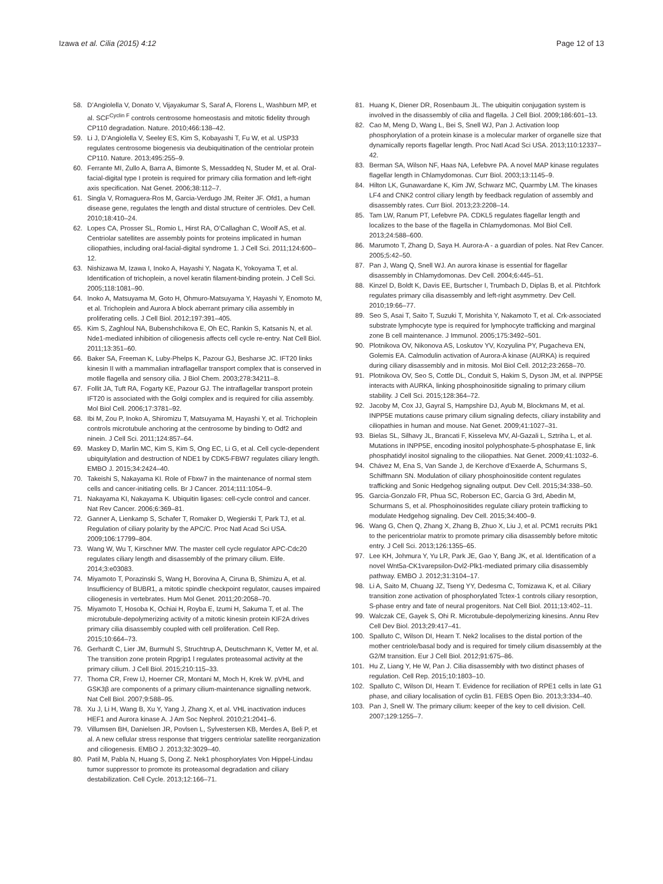Izawa et al. Cilia (2015) 4:12 Page 12 of 13
58. D’Angiolella V, Donato V, Vijayakumar S, Saraf A, Florens L, Washburn MP, et al. SCF<sup>Cyclin F</sup> controls centrosome homeostasis and mitotic fidelity through CP110 degradation. Nature. 2010;466:138–42.
59. Li J, D’Angiolella V, Seeley ES, Kim S, Kobayashi T, Fu W, et al. USP33 regulates centrosome biogenesis via deubiquitination of the centriolar protein CP110. Nature. 2013;495:255–9.
60. Ferrante MI, Zullo A, Barra A, Bimonte S, Messaddeq N, Studer M, et al. Oral-facial-digital type I protein is required for primary cilia formation and left-right axis specification. Nat Genet. 2006;38:112–7.
61. Singla V, Romaguera-Ros M, Garcia-Verdugo JM, Reiter JF. Ofd1, a human disease gene, regulates the length and distal structure of centrioles. Dev Cell. 2010;18:410–24.
62. Lopes CA, Prosser SL, Romio L, Hirst RA, O’Callaghan C, Woolf AS, et al. Centriolar satellites are assembly points for proteins implicated in human ciliopathies, including oral-facial-digital syndrome 1. J Cell Sci. 2011;124:600–12.
63. Nishizawa M, Izawa I, Inoko A, Hayashi Y, Nagata K, Yokoyama T, et al. Identification of trichoplein, a novel keratin filament-binding protein. J Cell Sci. 2005;118:1081–90.
64. Inoko A, Matsuyama M, Goto H, Ohmuro-Matsuyama Y, Hayashi Y, Enomoto M, et al. Trichoplein and Aurora A block aberrant primary cilia assembly in proliferating cells. J Cell Biol. 2012;197:391–405.
65. Kim S, Zaghloul NA, Bubenshchikova E, Oh EC, Rankin S, Katsanis N, et al. Nde1-mediated inhibition of ciliogenesis affects cell cycle re-entry. Nat Cell Biol. 2011;13:351–60.
66. Baker SA, Freeman K, Luby-Phelps K, Pazour GJ, Besharse JC. IFT20 links kinesin II with a mammalian intraflagellar transport complex that is conserved in motile flagella and sensory cilia. J Biol Chem. 2003;278:34211–8.
67. Follit JA, Tuft RA, Fogarty KE, Pazour GJ. The intraflagellar transport protein IFT20 is associated with the Golgi complex and is required for cilia assembly. Mol Biol Cell. 2006;17:3781–92.
68. Ibi M, Zou P, Inoko A, Shiromizu T, Matsuyama M, Hayashi Y, et al. Trichoplein controls microtubule anchoring at the centrosome by binding to Odf2 and ninein. J Cell Sci. 2011;124:857–64.
69. Maskey D, Marlin MC, Kim S, Kim S, Ong EC, Li G, et al. Cell cycle-dependent ubiquitylation and destruction of NDE1 by CDK5-FBW7 regulates ciliary length. EMBO J. 2015;34:2424–40.
70. Takeishi S, Nakayama KI. Role of Fbxw7 in the maintenance of normal stem cells and cancer-initiating cells. Br J Cancer. 2014;111:1054–9.
71. Nakayama KI, Nakayama K. Ubiquitin ligases: cell-cycle control and cancer. Nat Rev Cancer. 2006;6:369–81.
72. Ganner A, Lienkamp S, Schafer T, Romaker D, Wegierski T, Park TJ, et al. Regulation of ciliary polarity by the APC/C. Proc Natl Acad Sci USA. 2009;106:17799–804.
73. Wang W, Wu T, Kirschner MW. The master cell cycle regulator APC-Cdc20 regulates ciliary length and disassembly of the primary cilium. Elife. 2014;3:e03083.
74. Miyamoto T, Porazinski S, Wang H, Borovina A, Ciruna B, Shimizu A, et al. Insufficiency of BUBR1, a mitotic spindle checkpoint regulator, causes impaired ciliogenesis in vertebrates. Hum Mol Genet. 2011;20:2058–70.
75. Miyamoto T, Hosoba K, Ochiai H, Royba E, Izumi H, Sakuma T, et al. The microtubule-depolymerizing activity of a mitotic kinesin protein KIF2A drives primary cilia disassembly coupled with cell proliferation. Cell Rep. 2015;10:664–73.
76. Gerhardt C, Lier JM, Burmuhl S, Struchtrup A, Deutschmann K, Vetter M, et al. The transition zone protein Rpgrip1 l regulates proteasomal activity at the primary cilium. J Cell Biol. 2015;210:115–33.
77. Thoma CR, Frew IJ, Hoerner CR, Montani M, Moch H, Krek W. pVHL and GSK3β are components of a primary cilium-maintenance signalling network. Nat Cell Biol. 2007;9:588–95.
78. Xu J, Li H, Wang B, Xu Y, Yang J, Zhang X, et al. VHL inactivation induces HEF1 and Aurora kinase A. J Am Soc Nephrol. 2010;21:2041–6.
79. Villumsen BH, Danielsen JR, Povlsen L, Sylvestersen KB, Merdes A, Beli P, et al. A new cellular stress response that triggers centriolar satellite reorganization and ciliogenesis. EMBO J. 2013;32:3029–40.
80. Patil M, Pabla N, Huang S, Dong Z. Nek1 phosphorylates Von Hippel-Lindau tumor suppressor to promote its proteasomal degradation and ciliary destabilization. Cell Cycle. 2013;12:166–71.
81. Huang K, Diener DR, Rosenbaum JL. The ubiquitin conjugation system is involved in the disassembly of cilia and flagella. J Cell Biol. 2009;186:601–13.
82. Cao M, Meng D, Wang L, Bei S, Snell WJ, Pan J. Activation loop phosphorylation of a protein kinase is a molecular marker of organelle size that dynamically reports flagellar length. Proc Natl Acad Sci USA. 2013;110:12337–42.
83. Berman SA, Wilson NF, Haas NA, Lefebvre PA. A novel MAP kinase regulates flagellar length in Chlamydomonas. Curr Biol. 2003;13:1145–9.
84. Hilton LK, Gunawardane K, Kim JW, Schwarz MC, Quarmby LM. The kinases LF4 and CNK2 control ciliary length by feedback regulation of assembly and disassembly rates. Curr Biol. 2013;23:2208–14.
85. Tam LW, Ranum PT, Lefebvre PA. CDKL5 regulates flagellar length and localizes to the base of the flagella in Chlamydomonas. Mol Biol Cell. 2013;24:588–600.
86. Marumoto T, Zhang D, Saya H. Aurora-A - a guardian of poles. Nat Rev Cancer. 2005;5:42–50.
87. Pan J, Wang Q, Snell WJ. An aurora kinase is essential for flagellar disassembly in Chlamydomonas. Dev Cell. 2004;6:445–51.
88. Kinzel D, Boldt K, Davis EE, Burtscher I, Trumbach D, Diplas B, et al. Pitchfork regulates primary cilia disassembly and left-right asymmetry. Dev Cell. 2010;19:66–77.
89. Seo S, Asai T, Saito T, Suzuki T, Morishita Y, Nakamoto T, et al. Crk-associated substrate lymphocyte type is required for lymphocyte trafficking and marginal zone B cell maintenance. J Immunol. 2005;175:3492–501.
90. Plotnikova OV, Nikonova AS, Loskutov YV, Kozyulina PY, Pugacheva EN, Golemis EA. Calmodulin activation of Aurora-A kinase (AURKA) is required during ciliary disassembly and in mitosis. Mol Biol Cell. 2012;23:2658–70.
91. Plotnikova OV, Seo S, Cottle DL, Conduit S, Hakim S, Dyson JM, et al. INPP5E interacts with AURKA, linking phosphoinositide signaling to primary cilium stability. J Cell Sci. 2015;128:364–72.
92. Jacoby M, Cox JJ, Gayral S, Hampshire DJ, Ayub M, Blockmans M, et al. INPP5E mutations cause primary cilium signaling defects, ciliary instability and ciliopathies in human and mouse. Nat Genet. 2009;41:1027–31.
93. Bielas SL, Silhavy JL, Brancati F, Kisseleva MV, Al-Gazali L, Sztriha L, et al. Mutations in INPP5E, encoding inositol polyphosphate-5-phosphatase E, link phosphatidyl inositol signaling to the ciliopathies. Nat Genet. 2009;41:1032–6.
94. Chávez M, Ena S, Van Sande J, de Kerchove d’Exaerde A, Schurmans S, Schiffmann SN. Modulation of ciliary phosphoinositide content regulates trafficking and Sonic Hedgehog signaling output. Dev Cell. 2015;34:338–50.
95. Garcia-Gonzalo FR, Phua SC, Roberson EC, Garcia G 3rd, Abedin M, Schurmans S, et al. Phosphoinositides regulate ciliary protein trafficking to modulate Hedgehog signaling. Dev Cell. 2015;34:400–9.
96. Wang G, Chen Q, Zhang X, Zhang B, Zhuo X, Liu J, et al. PCM1 recruits Plk1 to the pericentriolar matrix to promote primary cilia disassembly before mitotic entry. J Cell Sci. 2013;126:1355–65.
97. Lee KH, Johmura Y, Yu LR, Park JE, Gao Y, Bang JK, et al. Identification of a novel Wnt5a-CK1varepsilon-Dvl2-Plk1-mediated primary cilia disassembly pathway. EMBO J. 2012;31:3104–17.
98. Li A, Saito M, Chuang JZ, Tseng YY, Dedesma C, Tomizawa K, et al. Ciliary transition zone activation of phosphorylated Tctex-1 controls ciliary resorption, S-phase entry and fate of neural progenitors. Nat Cell Biol. 2011;13:402–11.
99. Walczak CE, Gayek S, Ohi R. Microtubule-depolymerizing kinesins. Annu Rev Cell Dev Biol. 2013;29:417–41.
100. Spalluto C, Wilson DI, Hearn T. Nek2 localises to the distal portion of the mother centriole/basal body and is required for timely cilium disassembly at the G2/M transition. Eur J Cell Biol. 2012;91:675–86.
101. Hu Z, Liang Y, He W, Pan J. Cilia disassembly with two distinct phases of regulation. Cell Rep. 2015;10:1803–10.
102. Spalluto C, Wilson DI, Hearn T. Evidence for reciliation of RPE1 cells in late G1 phase, and ciliary localisation of cyclin B1. FEBS Open Bio. 2013;3:334–40.
103. Pan J, Snell W. The primary cilium: keeper of the key to cell division. Cell. 2007;129:1255–7.